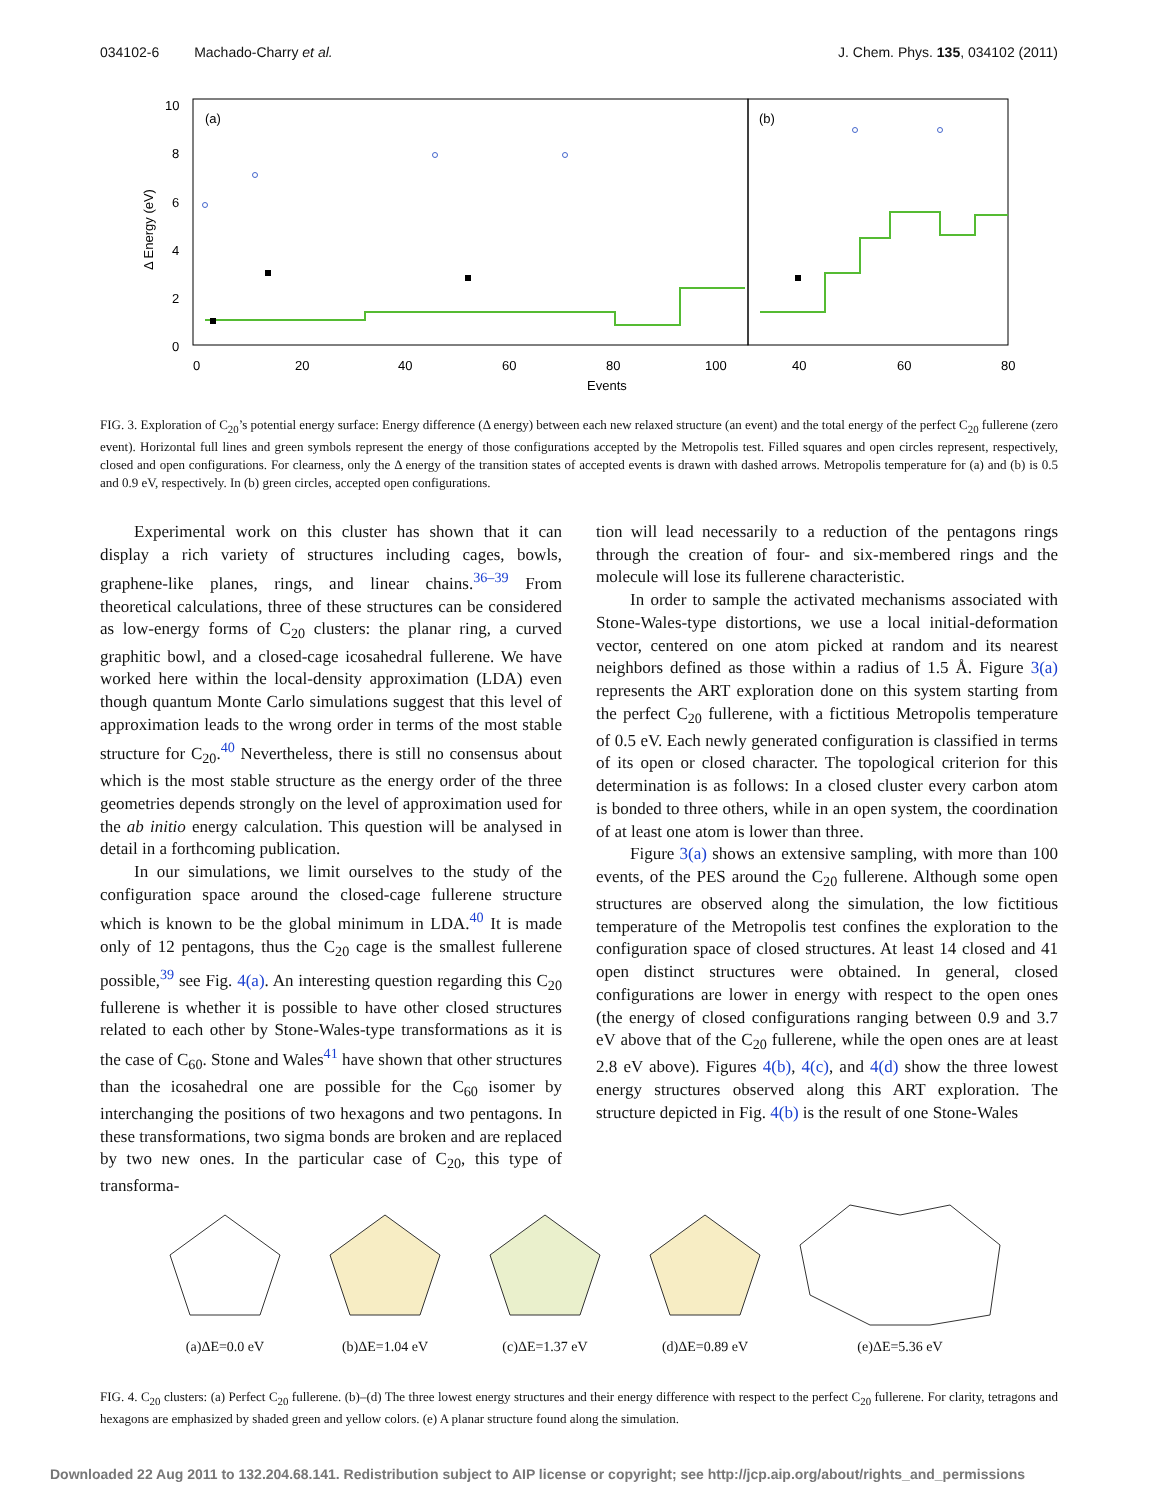034102-6 Machado-Charry et al. J. Chem. Phys. 135, 034102 (2011)
(a)
(b)
10
8
6
4
2
0
Δ Energy (eV)
0
20
40
60
80
100
40
60
80
Events
FIG. 3. Exploration of C<sub>20</sub>’s potential energy surface: Energy difference (Δ energy) between each new relaxed structure (an event) and the total energy of the perfect C<sub>20</sub> fullerene (zero event). Horizontal full lines and green symbols represent the energy of those configurations accepted by the Metropolis test. Filled squares and open circles represent, respectively, closed and open configurations. For clearness, only the Δ energy of the transition states of accepted events is drawn with dashed arrows. Metropolis temperature for (a) and (b) is 0.5 and 0.9 eV, respectively. In (b) green circles, accepted open configurations.
Experimental work on this cluster has shown that it can display a rich variety of structures including cages, bowls, graphene-like planes, rings, and linear chains.<sup>36–39</sup> From theoretical calculations, three of these structures can be considered as low-energy forms of C<sub>20</sub> clusters: the planar ring, a curved graphitic bowl, and a closed-cage icosahedral fullerene. We have worked here within the local-density approximation (LDA) even though quantum Monte Carlo simulations suggest that this level of approximation leads to the wrong order in terms of the most stable structure for C<sub>20</sub>.<sup>40</sup> Nevertheless, there is still no consensus about which is the most stable structure as the energy order of the three geometries depends strongly on the level of approximation used for the ab initio energy calculation. This question will be analysed in detail in a forthcoming publication.
In our simulations, we limit ourselves to the study of the configuration space around the closed-cage fullerene structure which is known to be the global minimum in LDA.<sup>40</sup> It is made only of 12 pentagons, thus the C<sub>20</sub> cage is the smallest fullerene possible,<sup>39</sup> see Fig. 4(a). An interesting question regarding this C<sub>20</sub> fullerene is whether it is possible to have other closed structures related to each other by Stone-Wales-type transformations as it is the case of C<sub>60</sub>. Stone and Wales<sup>41</sup> have shown that other structures than the icosahedral one are possible for the C<sub>60</sub> isomer by interchanging the positions of two hexagons and two pentagons. In these transformations, two sigma bonds are broken and are replaced by two new ones. In the particular case of C<sub>20</sub>, this type of transforma-
tion will lead necessarily to a reduction of the pentagons rings through the creation of four- and six-membered rings and the molecule will lose its fullerene characteristic.
In order to sample the activated mechanisms associated with Stone-Wales-type distortions, we use a local initial-deformation vector, centered on one atom picked at random and its nearest neighbors defined as those within a radius of 1.5 Å. Figure 3(a) represents the ART exploration done on this system starting from the perfect C<sub>20</sub> fullerene, with a fictitious Metropolis temperature of 0.5 eV. Each newly generated configuration is classified in terms of its open or closed character. The topological criterion for this determination is as follows: In a closed cluster every carbon atom is bonded to three others, while in an open system, the coordination of at least one atom is lower than three.
Figure 3(a) shows an extensive sampling, with more than 100 events, of the PES around the C<sub>20</sub> fullerene. Although some open structures are observed along the simulation, the low fictitious temperature of the Metropolis test confines the exploration to the configuration space of closed structures. At least 14 closed and 41 open distinct structures were obtained. In general, closed configurations are lower in energy with respect to the open ones (the energy of closed configurations ranging between 0.9 and 3.7 eV above that of the C<sub>20</sub> fullerene, while the open ones are at least 2.8 eV above). Figures 4(b), 4(c), and 4(d) show the three lowest energy structures observed along this ART exploration. The structure depicted in Fig. 4(b) is the result of one Stone-Wales
(a)ΔE=0.0 eV (b)ΔE=1.04 eV (c)ΔE=1.37 eV (d)ΔE=0.89 eV (e)ΔE=5.36 eV
FIG. 4. C<sub>20</sub> clusters: (a) Perfect C<sub>20</sub> fullerene. (b)–(d) The three lowest energy structures and their energy difference with respect to the perfect C<sub>20</sub> fullerene. For clarity, tetragons and hexagons are emphasized by shaded green and yellow colors. (e) A planar structure found along the simulation.
Downloaded 22 Aug 2011 to 132.204.68.141. Redistribution subject to AIP license or copyright; see http://jcp.aip.org/about/rights_and_permissions